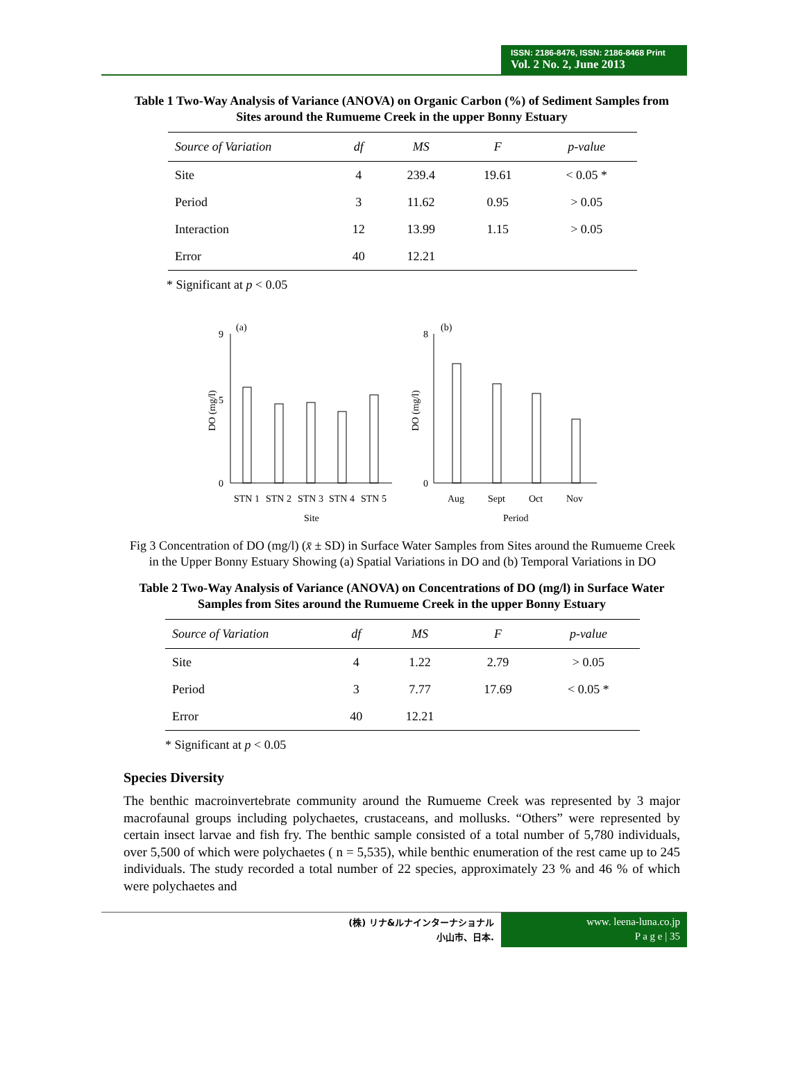ISSN: 2186-8476, ISSN: 2186-8468 Print
Vol. 2 No. 2, June 2013
Table 1 Two-Way Analysis of Variance (ANOVA) on Organic Carbon (%) of Sediment Samples from Sites around the Rumueme Creek in the upper Bonny Estuary
| Source of Variation | df | MS | F | p-value |
| --- | --- | --- | --- | --- |
| Site | 4 | 239.4 | 19.61 | < 0.05 * |
| Period | 3 | 11.62 | 0.95 | > 0.05 |
| Interaction | 12 | 13.99 | 1.15 | > 0.05 |
| Error | 40 | 12.21 | | |
* Significant at p < 0.05
(a)
(b)
0
5
9
DO (mg/l)
STN 1
STN 2
STN 3
STN 4
STN 5
Site
0
8
DO (mg/l)
Aug
Sept
Oct
Nov
Period
Fig 3 Concentration of DO (mg/l) (x̄ ± SD) in Surface Water Samples from Sites around the Rumueme Creek in the Upper Bonny Estuary Showing (a) Spatial Variations in DO and (b) Temporal Variations in DO
Table 2 Two-Way Analysis of Variance (ANOVA) on Concentrations of DO (mg/l) in Surface Water Samples from Sites around the Rumueme Creek in the upper Bonny Estuary
| Source of Variation | df | MS | F | p-value |
| --- | --- | --- | --- | --- |
| Site | 4 | 1.22 | 2.79 | > 0.05 |
| Period | 3 | 7.77 | 17.69 | < 0.05 * |
| Error | 40 | 12.21 | | |
* Significant at p < 0.05
Species Diversity
The benthic macroinvertebrate community around the Rumueme Creek was represented by 3 major macrofaunal groups including polychaetes, crustaceans, and mollusks. “Others” were represented by certain insect larvae and fish fry. The benthic sample consisted of a total number of 5,780 individuals, over 5,500 of which were polychaetes ( n = 5,535), while benthic enumeration of the rest came up to 245 individuals. The study recorded a total number of 22 species, approximately 23 % and 46 % of which were polychaetes and
(株) リナ&ルナインターナショナル
小山市、日本.
www. leena-luna.co.jp
P a g e | 35